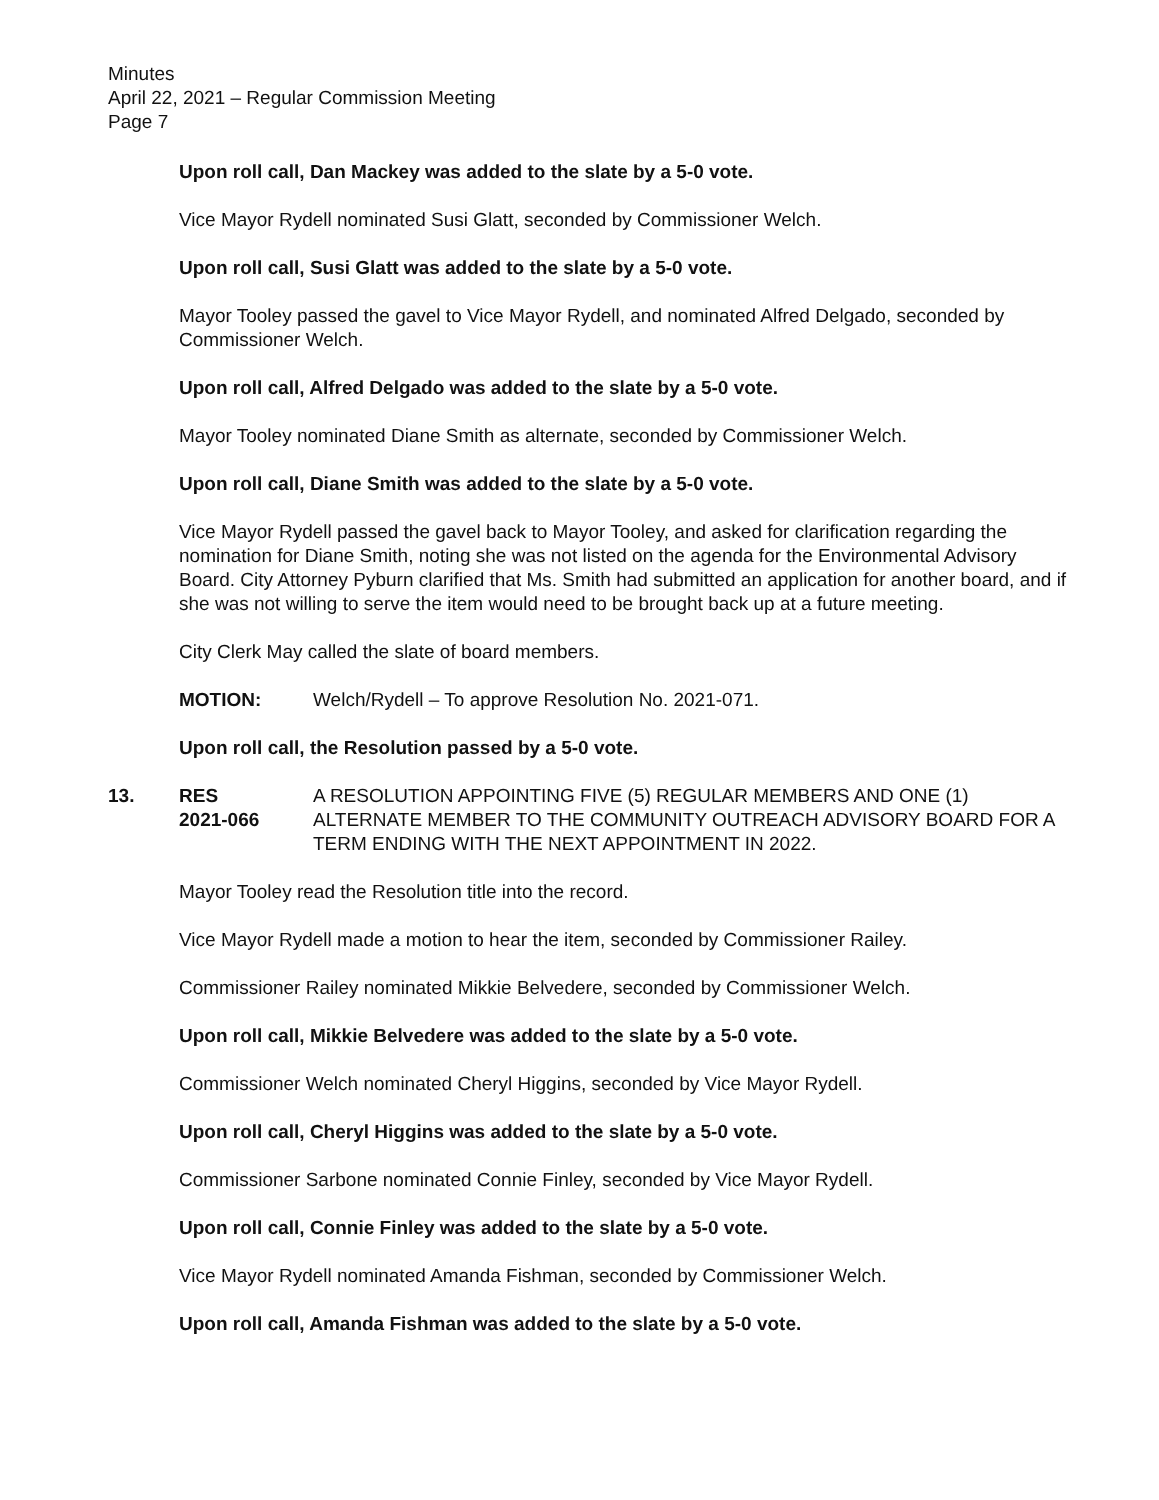Minutes
April 22, 2021 – Regular Commission Meeting
Page 7
Upon roll call, Dan Mackey was added to the slate by a 5-0 vote.
Vice Mayor Rydell nominated Susi Glatt, seconded by Commissioner Welch.
Upon roll call, Susi Glatt was added to the slate by a 5-0 vote.
Mayor Tooley passed the gavel to Vice Mayor Rydell, and nominated Alfred Delgado, seconded by Commissioner Welch.
Upon roll call, Alfred Delgado was added to the slate by a 5-0 vote.
Mayor Tooley nominated Diane Smith as alternate, seconded by Commissioner Welch.
Upon roll call, Diane Smith was added to the slate by a 5-0 vote.
Vice Mayor Rydell passed the gavel back to Mayor Tooley, and asked for clarification regarding the nomination for Diane Smith, noting she was not listed on the agenda for the Environmental Advisory Board. City Attorney Pyburn clarified that Ms. Smith had submitted an application for another board, and if she was not willing to serve the item would need to be brought back up at a future meeting.
City Clerk May called the slate of board members.
MOTION: Welch/Rydell – To approve Resolution No. 2021-071.
Upon roll call, the Resolution passed by a 5-0 vote.
13. RES
2021-066 A RESOLUTION APPOINTING FIVE (5) REGULAR MEMBERS AND ONE (1) ALTERNATE MEMBER TO THE COMMUNITY OUTREACH ADVISORY BOARD FOR A TERM ENDING WITH THE NEXT APPOINTMENT IN 2022.
Mayor Tooley read the Resolution title into the record.
Vice Mayor Rydell made a motion to hear the item, seconded by Commissioner Railey.
Commissioner Railey nominated Mikkie Belvedere, seconded by Commissioner Welch.
Upon roll call, Mikkie Belvedere was added to the slate by a 5-0 vote.
Commissioner Welch nominated Cheryl Higgins, seconded by Vice Mayor Rydell.
Upon roll call, Cheryl Higgins was added to the slate by a 5-0 vote.
Commissioner Sarbone nominated Connie Finley, seconded by Vice Mayor Rydell.
Upon roll call, Connie Finley was added to the slate by a 5-0 vote.
Vice Mayor Rydell nominated Amanda Fishman, seconded by Commissioner Welch.
Upon roll call, Amanda Fishman was added to the slate by a 5-0 vote.